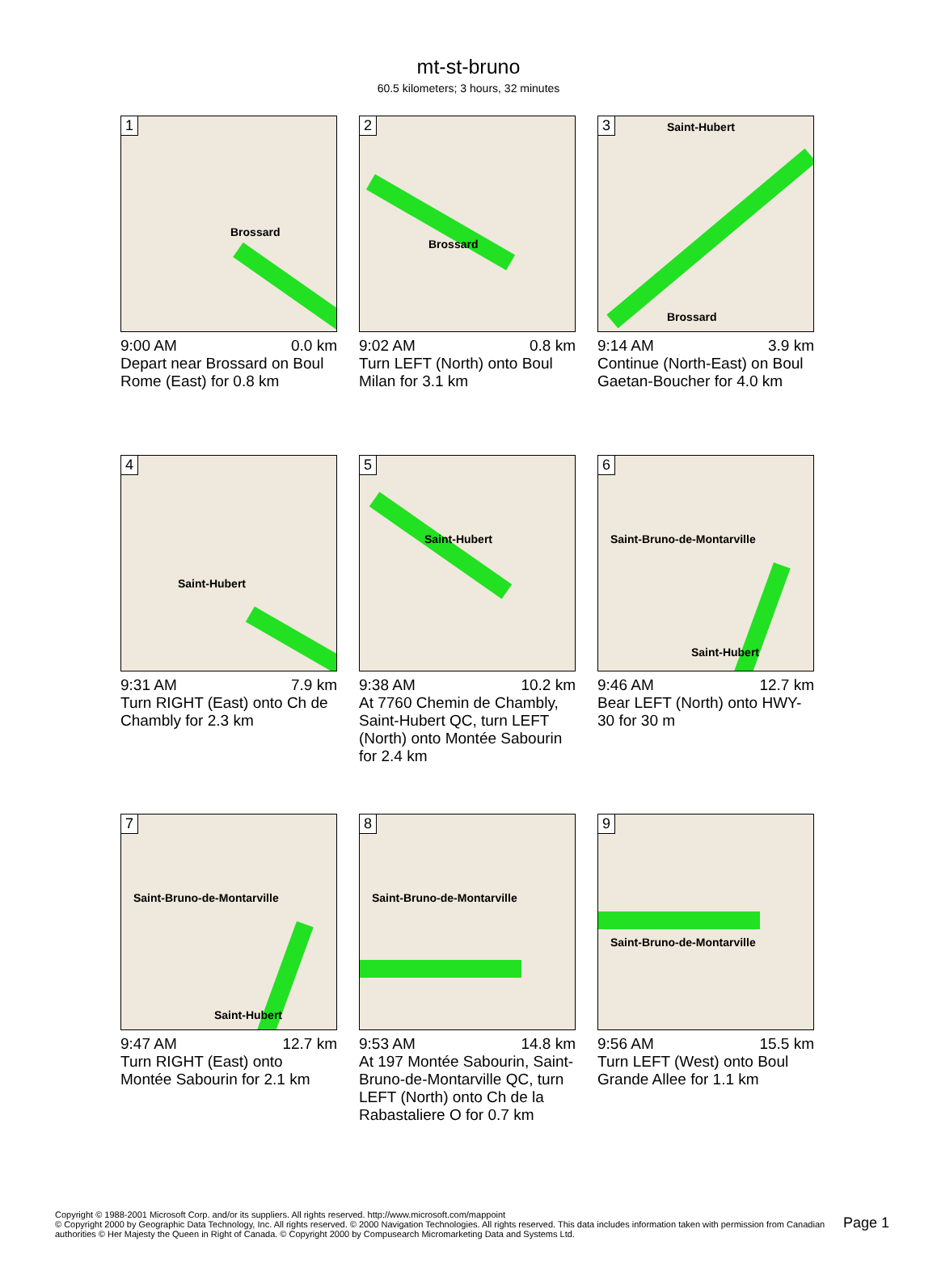mt-st-bruno
60.5 kilometers; 3 hours, 32 minutes
1
Brossard
9:00 AM 0.0 km
Depart near Brossard on Boul Rome (East) for 0.8 km
2
Brossard
9:02 AM 0.8 km
Turn LEFT (North) onto Boul Milan for 3.1 km
3
Saint-Hubert
Brossard
9:14 AM 3.9 km
Continue (North-East) on Boul Gaetan-Boucher for 4.0 km
4
Saint-Hubert
9:31 AM 7.9 km
Turn RIGHT (East) onto Ch de Chambly for 2.3 km
5
Saint-Hubert
9:38 AM 10.2 km
At 7760 Chemin de Chambly, Saint-Hubert QC, turn LEFT (North) onto Montée Sabourin for 2.4 km
6
Saint-Bruno-de-Montarville
Saint-Hubert
9:46 AM 12.7 km
Bear LEFT (North) onto HWY-30 for 30 m
7
Saint-Bruno-de-Montarville
Saint-Hubert
9:47 AM 12.7 km
Turn RIGHT (East) onto Montée Sabourin for 2.1 km
8
Saint-Bruno-de-Montarville
9:53 AM 14.8 km
At 197 Montée Sabourin, Saint-Bruno-de-Montarville QC, turn LEFT (North) onto Ch de la Rabastaliere O for 0.7 km
9
Saint-Bruno-de-Montarville
9:56 AM 15.5 km
Turn LEFT (West) onto Boul Grande Allee for 1.1 km
Copyright © 1988-2001 Microsoft Corp. and/or its suppliers. All rights reserved. http://www.microsoft.com/mappoint
© Copyright 2000 by Geographic Data Technology, Inc. All rights reserved. © 2000 Navigation Technologies. All rights reserved. This data includes information taken with permission from Canadian authorities © Her Majesty the Queen in Right of Canada. © Copyright 2000 by Compusearch Micromarketing Data and Systems Ltd.
Page 1